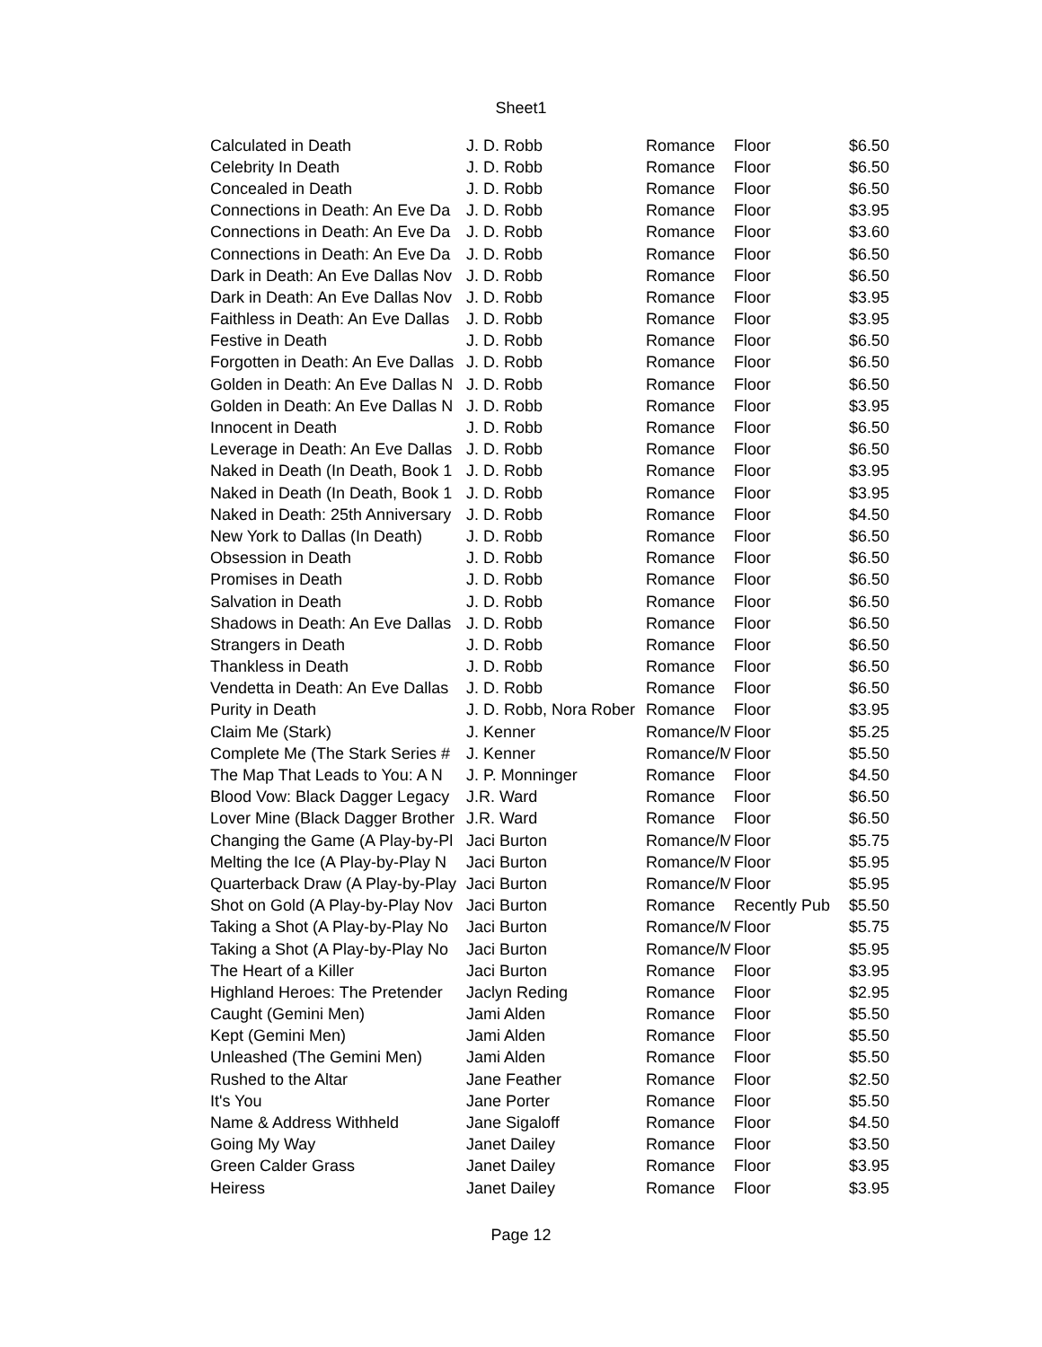Sheet1
| Calculated in Death | J. D. Robb | Romance | Floor | $6.50 |
| Celebrity In Death | J. D. Robb | Romance | Floor | $6.50 |
| Concealed in Death | J. D. Robb | Romance | Floor | $6.50 |
| Connections in Death: An Eve Da | J. D. Robb | Romance | Floor | $3.95 |
| Connections in Death: An Eve Da | J. D. Robb | Romance | Floor | $3.60 |
| Connections in Death: An Eve Da | J. D. Robb | Romance | Floor | $6.50 |
| Dark in Death: An Eve Dallas Nov | J. D. Robb | Romance | Floor | $6.50 |
| Dark in Death: An Eve Dallas Nov | J. D. Robb | Romance | Floor | $3.95 |
| Faithless in Death: An Eve Dallas | J. D. Robb | Romance | Floor | $3.95 |
| Festive in Death | J. D. Robb | Romance | Floor | $6.50 |
| Forgotten in Death: An Eve Dallas | J. D. Robb | Romance | Floor | $6.50 |
| Golden in Death: An Eve Dallas N | J. D. Robb | Romance | Floor | $6.50 |
| Golden in Death: An Eve Dallas N | J. D. Robb | Romance | Floor | $3.95 |
| Innocent in Death | J. D. Robb | Romance | Floor | $6.50 |
| Leverage in Death: An Eve Dallas | J. D. Robb | Romance | Floor | $6.50 |
| Naked in Death (In Death, Book 1 | J. D. Robb | Romance | Floor | $3.95 |
| Naked in Death (In Death, Book 1 | J. D. Robb | Romance | Floor | $3.95 |
| Naked in Death: 25th Anniversary | J. D. Robb | Romance | Floor | $4.50 |
| New York to Dallas (In Death) | J. D. Robb | Romance | Floor | $6.50 |
| Obsession in Death | J. D. Robb | Romance | Floor | $6.50 |
| Promises in Death | J. D. Robb | Romance | Floor | $6.50 |
| Salvation in Death | J. D. Robb | Romance | Floor | $6.50 |
| Shadows in Death: An Eve Dallas | J. D. Robb | Romance | Floor | $6.50 |
| Strangers in Death | J. D. Robb | Romance | Floor | $6.50 |
| Thankless in Death | J. D. Robb | Romance | Floor | $6.50 |
| Vendetta in Death: An Eve Dallas | J. D. Robb | Romance | Floor | $6.50 |
| Purity in Death | J. D. Robb, Nora Rober | Romance | Floor | $3.95 |
| Claim Me (Stark) | J. Kenner | Romance/M | Floor | $5.25 |
| Complete Me (The Stark Series # | J. Kenner | Romance/M | Floor | $5.50 |
| The Map That Leads to You: A N | J. P. Monninger | Romance | Floor | $4.50 |
| Blood Vow: Black Dagger Legacy | J.R. Ward | Romance | Floor | $6.50 |
| Lover Mine (Black Dagger Brother | J.R. Ward | Romance | Floor | $6.50 |
| Changing the Game (A Play-by-Pl | Jaci Burton | Romance/M | Floor | $5.75 |
| Melting the Ice (A Play-by-Play N | Jaci Burton | Romance/M | Floor | $5.95 |
| Quarterback Draw (A Play-by-Play | Jaci Burton | Romance/M | Floor | $5.95 |
| Shot on Gold (A Play-by-Play Nov | Jaci Burton | Romance | Recently Pub | $5.50 |
| Taking a Shot (A Play-by-Play No | Jaci Burton | Romance/M | Floor | $5.75 |
| Taking a Shot (A Play-by-Play No | Jaci Burton | Romance/M | Floor | $5.95 |
| The Heart of a Killer | Jaci Burton | Romance | Floor | $3.95 |
| Highland Heroes: The Pretender | Jaclyn Reding | Romance | Floor | $2.95 |
| Caught (Gemini Men) | Jami Alden | Romance | Floor | $5.50 |
| Kept (Gemini Men) | Jami Alden | Romance | Floor | $5.50 |
| Unleashed (The Gemini Men) | Jami Alden | Romance | Floor | $5.50 |
| Rushed to the Altar | Jane Feather | Romance | Floor | $2.50 |
| It's You | Jane Porter | Romance | Floor | $5.50 |
| Name & Address Withheld | Jane Sigaloff | Romance | Floor | $4.50 |
| Going My Way | Janet Dailey | Romance | Floor | $3.50 |
| Green Calder Grass | Janet Dailey | Romance | Floor | $3.95 |
| Heiress | Janet Dailey | Romance | Floor | $3.95 |
Page 12